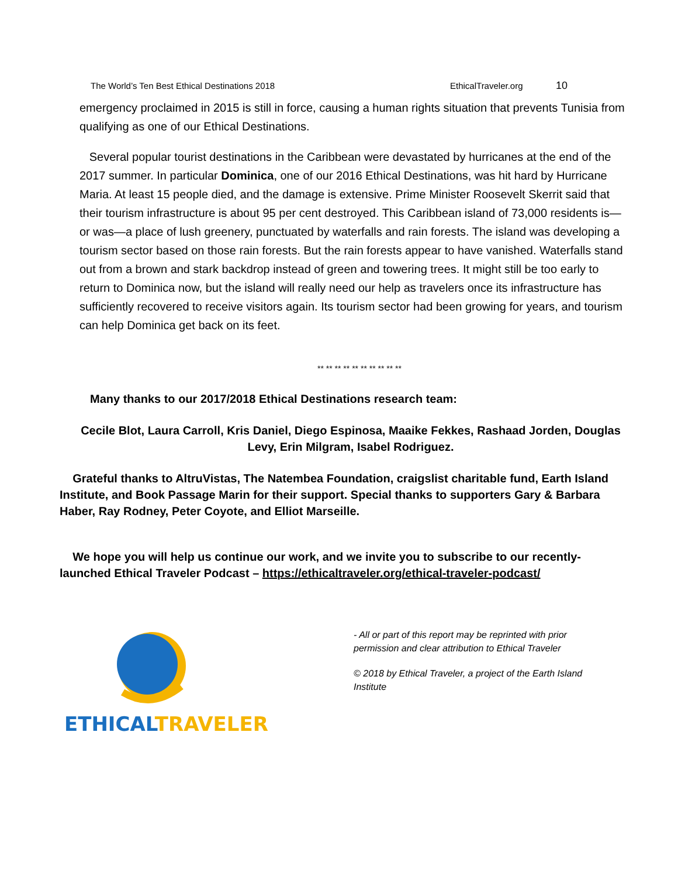The World’s Ten Best Ethical Destinations 2018 EthicalTraveler.org 10
emergency proclaimed in 2015 is still in force, causing a human rights situation that prevents Tunisia from qualifying as one of our Ethical Destinations.
Several popular tourist destinations in the Caribbean were devastated by hurricanes at the end of the 2017 summer. In particular Dominica, one of our 2016 Ethical Destinations, was hit hard by Hurricane Maria. At least 15 people died, and the damage is extensive. Prime Minister Roosevelt Skerrit said that their tourism infrastructure is about 95 per cent destroyed. This Caribbean island of 73,000 residents is—or was—a place of lush greenery, punctuated by waterfalls and rain forests. The island was developing a tourism sector based on those rain forests. But the rain forests appear to have vanished. Waterfalls stand out from a brown and stark backdrop instead of green and towering trees. It might still be too early to return to Dominica now, but the island will really need our help as travelers once its infrastructure has sufficiently recovered to receive visitors again. Its tourism sector had been growing for years, and tourism can help Dominica get back on its feet.
** ** ** ** ** ** ** ** ** **
Many thanks to our 2017/2018 Ethical Destinations research team:
Cecile Blot, Laura Carroll, Kris Daniel, Diego Espinosa, Maaike Fekkes, Rashaad Jorden, Douglas Levy, Erin Milgram, Isabel Rodriguez.
Grateful thanks to AltruVistas, The Natembea Foundation, craigslist charitable fund, Earth Island Institute, and Book Passage Marin for their support. Special thanks to supporters Gary & Barbara Haber, Ray Rodney, Peter Coyote, and Elliot Marseille.
We hope you will help us continue our work, and we invite you to subscribe to our recently-launched Ethical Traveler Podcast – https://ethicaltraveler.org/ethical-traveler-podcast/
ETHICAL TRAVELER
- All or part of this report may be reprinted with prior permission and clear attribution to Ethical Traveler
© 2018 by Ethical Traveler, a project of the Earth Island Institute